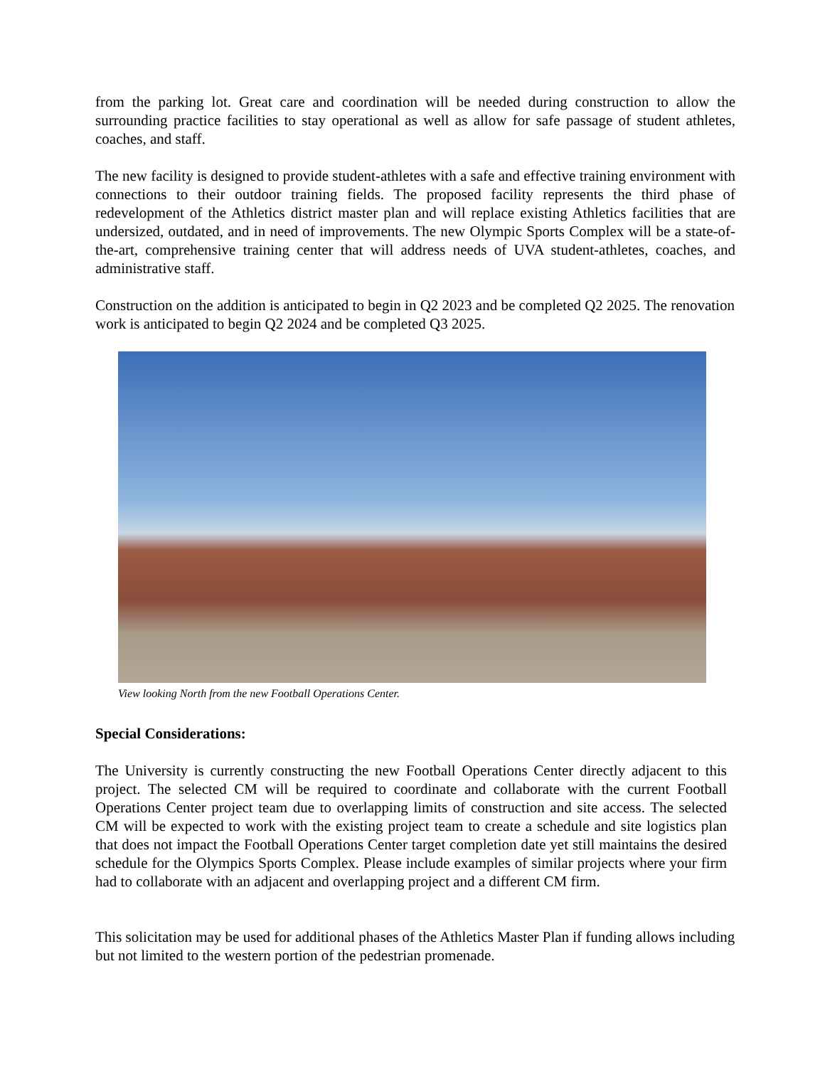from the parking lot. Great care and coordination will be needed during construction to allow the surrounding practice facilities to stay operational as well as allow for safe passage of student athletes, coaches, and staff.
The new facility is designed to provide student-athletes with a safe and effective training environment with connections to their outdoor training fields. The proposed facility represents the third phase of redevelopment of the Athletics district master plan and will replace existing Athletics facilities that are undersized, outdated, and in need of improvements. The new Olympic Sports Complex will be a state-of-the-art, comprehensive training center that will address needs of UVA student-athletes, coaches, and administrative staff.
Construction on the addition is anticipated to begin in Q2 2023 and be completed Q2 2025. The renovation work is anticipated to begin Q2 2024 and be completed Q3 2025.
View looking North from the new Football Operations Center.
Special Considerations:
The University is currently constructing the new Football Operations Center directly adjacent to this project. The selected CM will be required to coordinate and collaborate with the current Football Operations Center project team due to overlapping limits of construction and site access. The selected CM will be expected to work with the existing project team to create a schedule and site logistics plan that does not impact the Football Operations Center target completion date yet still maintains the desired schedule for the Olympics Sports Complex. Please include examples of similar projects where your firm had to collaborate with an adjacent and overlapping project and a different CM firm.
This solicitation may be used for additional phases of the Athletics Master Plan if funding allows including but not limited to the western portion of the pedestrian promenade.